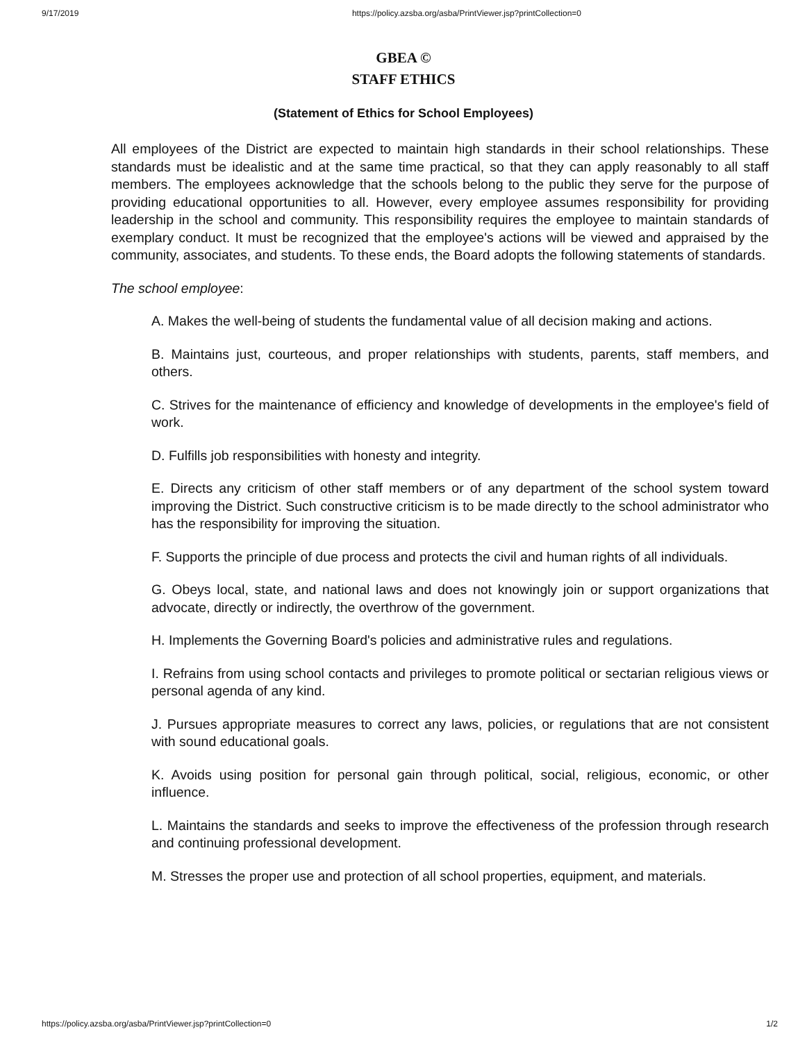9/17/2019 https://policy.azsba.org/asba/PrintViewer.jsp?printCollection=0
GBEA ©
STAFF ETHICS
(Statement of Ethics for School Employees)
All employees of the District are expected to maintain high standards in their school relationships. These standards must be idealistic and at the same time practical, so that they can apply reasonably to all staff members. The employees acknowledge that the schools belong to the public they serve for the purpose of providing educational opportunities to all. However, every employee assumes responsibility for providing leadership in the school and community. This responsibility requires the employee to maintain standards of exemplary conduct. It must be recognized that the employee's actions will be viewed and appraised by the community, associates, and students. To these ends, the Board adopts the following statements of standards.
The school employee:
A. Makes the well-being of students the fundamental value of all decision making and actions.
B. Maintains just, courteous, and proper relationships with students, parents, staff members, and others.
C. Strives for the maintenance of efficiency and knowledge of developments in the employee's field of work.
D. Fulfills job responsibilities with honesty and integrity.
E. Directs any criticism of other staff members or of any department of the school system toward improving the District. Such constructive criticism is to be made directly to the school administrator who has the responsibility for improving the situation.
F. Supports the principle of due process and protects the civil and human rights of all individuals.
G. Obeys local, state, and national laws and does not knowingly join or support organizations that advocate, directly or indirectly, the overthrow of the government.
H. Implements the Governing Board's policies and administrative rules and regulations.
I. Refrains from using school contacts and privileges to promote political or sectarian religious views or personal agenda of any kind.
J. Pursues appropriate measures to correct any laws, policies, or regulations that are not consistent with sound educational goals.
K. Avoids using position for personal gain through political, social, religious, economic, or other influence.
L. Maintains the standards and seeks to improve the effectiveness of the profession through research and continuing professional development.
M. Stresses the proper use and protection of all school properties, equipment, and materials.
https://policy.azsba.org/asba/PrintViewer.jsp?printCollection=0 1/2